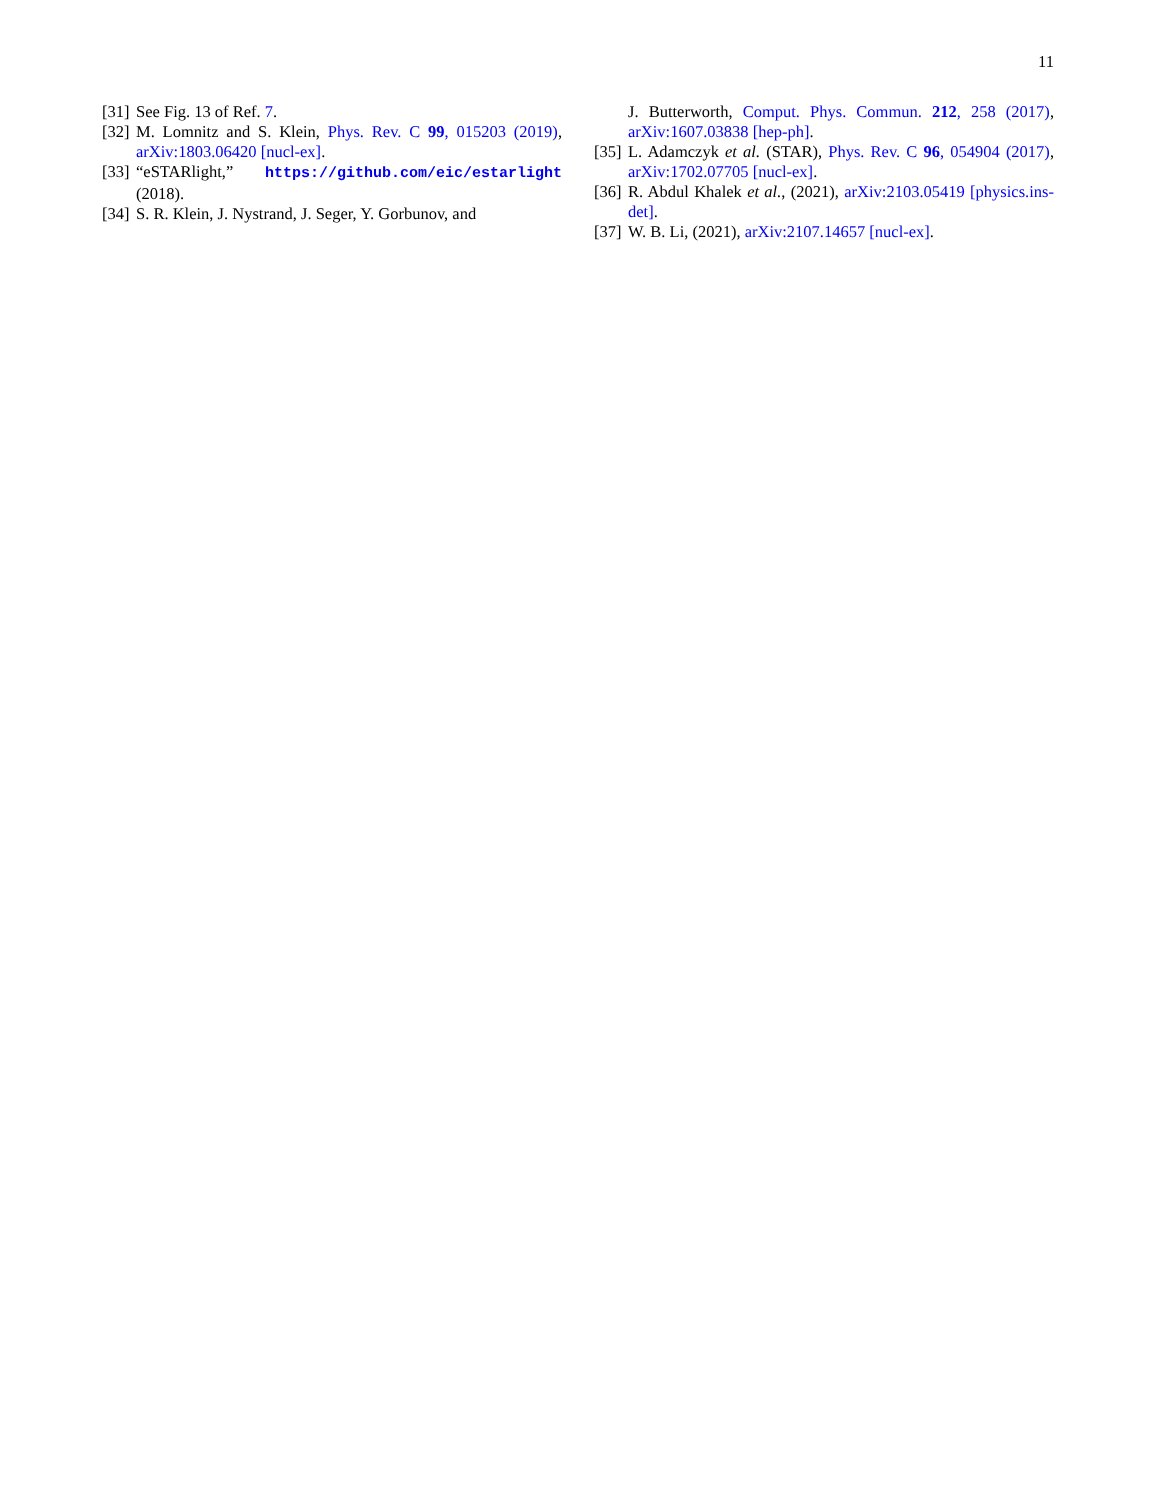11
[31] See Fig. 13 of Ref. 7.
[32] M. Lomnitz and S. Klein, Phys. Rev. C 99, 015203 (2019), arXiv:1803.06420 [nucl-ex].
[33] “eSTARlight,” https://github.com/eic/estarlight (2018).
[34] S. R. Klein, J. Nystrand, J. Seger, Y. Gorbunov, and
J. Butterworth, Comput. Phys. Commun. 212, 258 (2017), arXiv:1607.03838 [hep-ph].
[35] L. Adamczyk et al. (STAR), Phys. Rev. C 96, 054904 (2017), arXiv:1702.07705 [nucl-ex].
[36] R. Abdul Khalek et al., (2021), arXiv:2103.05419 [physics.ins-det].
[37] W. B. Li, (2021), arXiv:2107.14657 [nucl-ex].